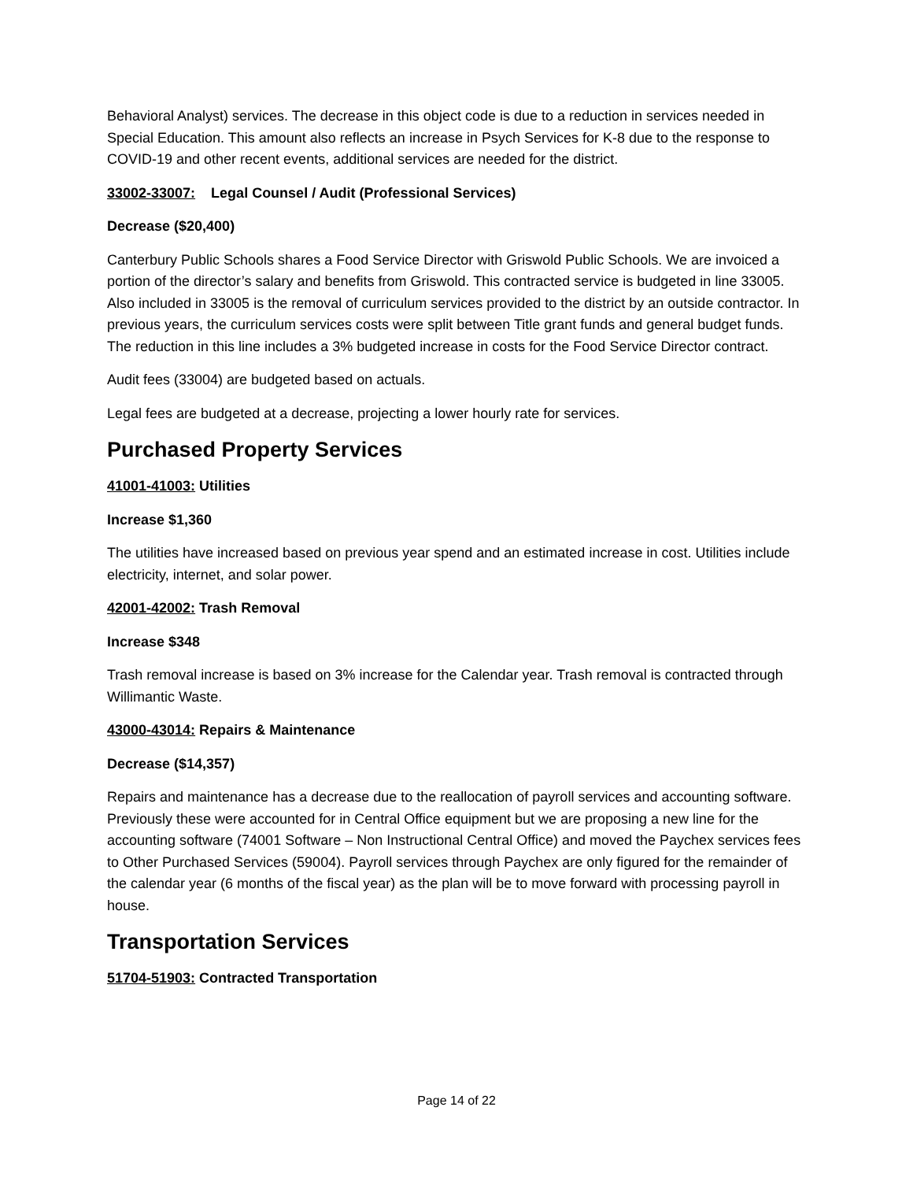Behavioral Analyst) services. The decrease in this object code is due to a reduction in services needed in Special Education. This amount also reflects an increase in Psych Services for K-8 due to the response to COVID-19 and other recent events, additional services are needed for the district.
33002-33007: Legal Counsel / Audit (Professional Services)
Decrease ($20,400)
Canterbury Public Schools shares a Food Service Director with Griswold Public Schools. We are invoiced a portion of the director’s salary and benefits from Griswold. This contracted service is budgeted in line 33005. Also included in 33005 is the removal of curriculum services provided to the district by an outside contractor. In previous years, the curriculum services costs were split between Title grant funds and general budget funds. The reduction in this line includes a 3% budgeted increase in costs for the Food Service Director contract.
Audit fees (33004) are budgeted based on actuals.
Legal fees are budgeted at a decrease, projecting a lower hourly rate for services.
Purchased Property Services
41001-41003: Utilities
Increase $1,360
The utilities have increased based on previous year spend and an estimated increase in cost. Utilities include electricity, internet, and solar power.
42001-42002: Trash Removal
Increase $348
Trash removal increase is based on 3% increase for the Calendar year. Trash removal is contracted through Willimantic Waste.
43000-43014: Repairs & Maintenance
Decrease ($14,357)
Repairs and maintenance has a decrease due to the reallocation of payroll services and accounting software. Previously these were accounted for in Central Office equipment but we are proposing a new line for the accounting software (74001 Software – Non Instructional Central Office) and moved the Paychex services fees to Other Purchased Services (59004). Payroll services through Paychex are only figured for the remainder of the calendar year (6 months of the fiscal year) as the plan will be to move forward with processing payroll in house.
Transportation Services
51704-51903: Contracted Transportation
Page 14 of 22